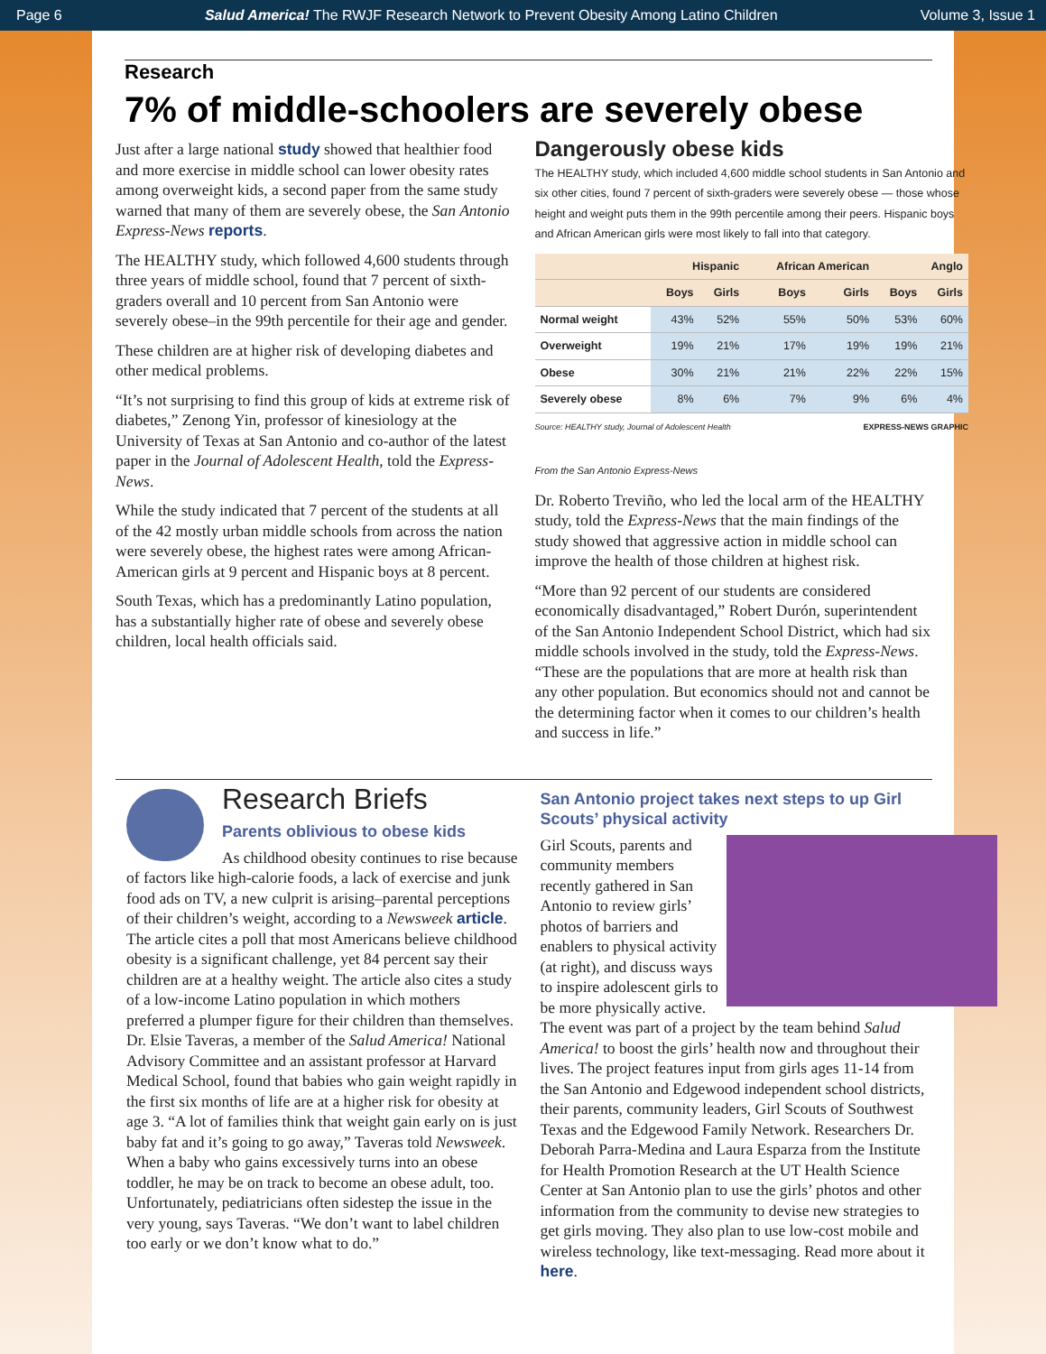Page 6 Salud America! The RWJF Research Network to Prevent Obesity Among Latino Children Volume 3, Issue 1
Research
7% of middle-schoolers are severely obese
Just after a large national study showed that healthier food and more exercise in middle school can lower obesity rates among overweight kids, a second paper from the same study warned that many of them are severely obese, the San Antonio Express-News reports.
The HEALTHY study, which followed 4,600 students through three years of middle school, found that 7 percent of sixth-graders overall and 10 percent from San Antonio were severely obese–in the 99th percentile for their age and gender.
These children are at higher risk of developing diabetes and other medical problems.
“It’s not surprising to find this group of kids at extreme risk of diabetes,” Zenong Yin, professor of kinesiology at the University of Texas at San Antonio and co-author of the latest paper in the Journal of Adolescent Health, told the Express-News.
While the study indicated that 7 percent of the students at all of the 42 mostly urban middle schools from across the nation were severely obese, the highest rates were among African-American girls at 9 percent and Hispanic boys at 8 percent.
South Texas, which has a predominantly Latino population, has a substantially higher rate of obese and severely obese children, local health officials said.
Dangerously obese kids
The HEALTHY study, which included 4,600 middle school students in San Antonio and six other cities, found 7 percent of sixth-graders were severely obese — those whose height and weight puts them in the 99th percentile among their peers. Hispanic boys and African American girls were most likely to fall into that category.
| | Hispanic | | African American | | Anglo | |
| --- | --- | --- | --- | --- | --- | --- |
| | Boys | Girls | Boys | Girls | Boys | Girls |
| Normal weight | 43% | 52% | 55% | 50% | 53% | 60% |
| Overweight | 19% | 21% | 17% | 19% | 19% | 21% |
| Obese | 30% | 21% | 21% | 22% | 22% | 15% |
| Severely obese | 8% | 6% | 7% | 9% | 6% | 4% |
Source: HEALTHY study, Journal of Adolescent Health EXPRESS-NEWS GRAPHIC
From the San Antonio Express-News
Dr. Roberto Treviño, who led the local arm of the HEALTHY study, told the Express-News that the main findings of the study showed that aggressive action in middle school can improve the health of those children at highest risk.
“More than 92 percent of our students are considered economically disadvantaged,” Robert Durón, superintendent of the San Antonio Independent School District, which had six middle schools involved in the study, told the Express-News. “These are the populations that are more at health risk than any other population. But economics should not and cannot be the determining factor when it comes to our children’s health and success in life.”
Research Briefs
Parents oblivious to obese kids
As childhood obesity continues to rise because of factors like high-calorie foods, a lack of exercise and junk food ads on TV, a new culprit is arising–parental perceptions of their children’s weight, according to a Newsweek article. The article cites a poll that most Americans believe childhood obesity is a significant challenge, yet 84 percent say their children are at a healthy weight. The article also cites a study of a low-income Latino population in which mothers preferred a plumper figure for their children than themselves. Dr. Elsie Taveras, a member of the Salud America! National Advisory Committee and an assistant professor at Harvard Medical School, found that babies who gain weight rapidly in the first six months of life are at a higher risk for obesity at age 3. “A lot of families think that weight gain early on is just baby fat and it’s going to go away,” Taveras told Newsweek. When a baby who gains excessively turns into an obese toddler, he may be on track to become an obese adult, too. Unfortunately, pediatricians often sidestep the issue in the very young, says Taveras. “We don’t want to label children too early or we don’t know what to do.”
San Antonio project takes next steps to up Girl Scouts’ physical activity
Girl Scouts, parents and community members recently gathered in San Antonio to review girls’ photos of barriers and enablers to physical activity (at right), and discuss ways to inspire adolescent girls to be more physically active. The event was part of a project by the team behind Salud America! to boost the girls’ health now and throughout their lives. The project features input from girls ages 11-14 from the San Antonio and Edgewood independent school districts, their parents, community leaders, Girl Scouts of Southwest Texas and the Edgewood Family Network. Researchers Dr. Deborah Parra-Medina and Laura Esparza from the Institute for Health Promotion Research at the UT Health Science Center at San Antonio plan to use the girls’ photos and other information from the community to devise new strategies to get girls moving. They also plan to use low-cost mobile and wireless technology, like text-messaging. Read more about it here.